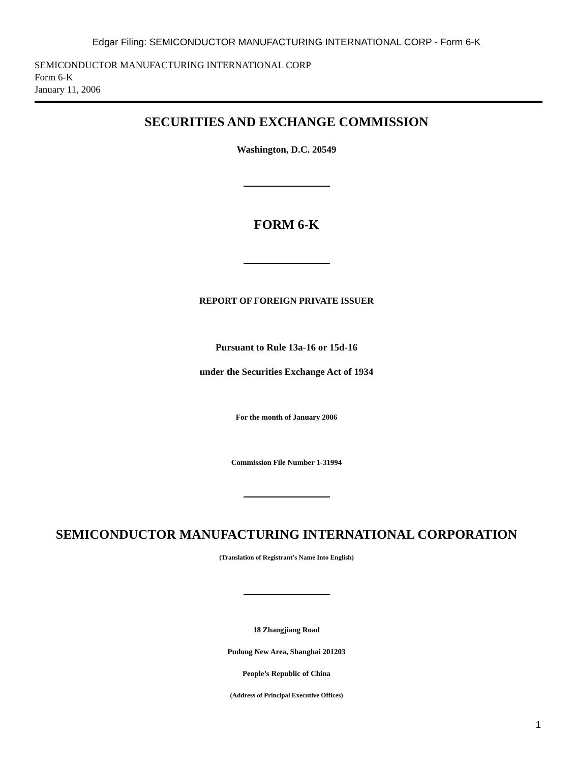Edgar Filing: SEMICONDUCTOR MANUFACTURING INTERNATIONAL CORP - Form 6-K
SEMICONDUCTOR MANUFACTURING INTERNATIONAL CORP
Form 6-K
January 11, 2006
SECURITIES AND EXCHANGE COMMISSION
Washington, D.C. 20549
FORM 6-K
REPORT OF FOREIGN PRIVATE ISSUER
Pursuant to Rule 13a-16 or 15d-16
under the Securities Exchange Act of 1934
For the month of January 2006
Commission File Number 1-31994
SEMICONDUCTOR MANUFACTURING INTERNATIONAL CORPORATION
(Translation of Registrant’s Name Into English)
18 Zhangjiang Road
Pudong New Area, Shanghai 201203
People’s Republic of China
(Address of Principal Executive Offices)
1